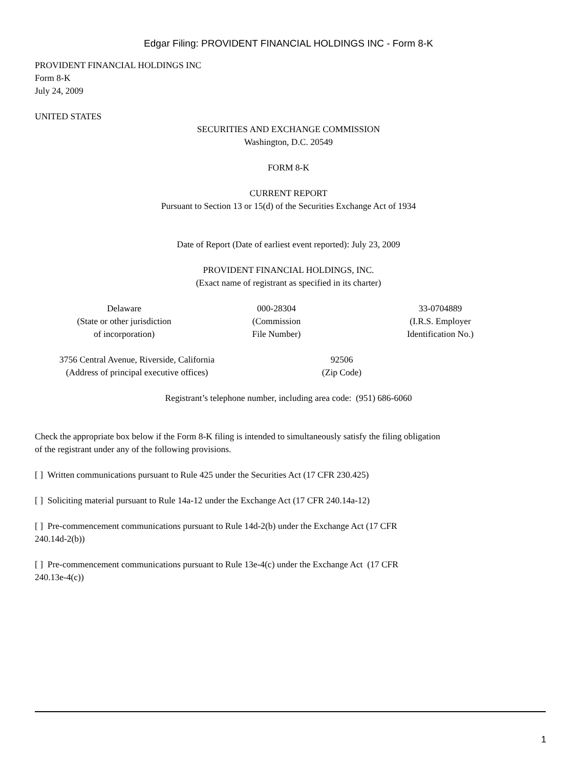Edgar Filing: PROVIDENT FINANCIAL HOLDINGS INC - Form 8-K
PROVIDENT FINANCIAL HOLDINGS INC
Form 8-K
July 24, 2009
UNITED STATES
SECURITIES AND EXCHANGE COMMISSION
Washington, D.C. 20549
FORM 8-K
CURRENT REPORT
Pursuant to Section 13 or 15(d) of the Securities Exchange Act of 1934
Date of Report (Date of earliest event reported): July 23, 2009
PROVIDENT FINANCIAL HOLDINGS, INC.
(Exact name of registrant as specified in its charter)
Delaware
(State or other jurisdiction
of incorporation)
000-28304
(Commission
File Number)
33-0704889
(I.R.S. Employer
Identification No.)
3756 Central Avenue, Riverside, California
(Address of principal executive offices)
92506
(Zip Code)
Registrant’s telephone number, including area code: (951) 686-6060
Check the appropriate box below if the Form 8-K filing is intended to simultaneously satisfy the filing obligation of the registrant under any of the following provisions.
[ ] Written communications pursuant to Rule 425 under the Securities Act (17 CFR 230.425)
[ ] Soliciting material pursuant to Rule 14a-12 under the Exchange Act (17 CFR 240.14a-12)
[ ] Pre-commencement communications pursuant to Rule 14d-2(b) under the Exchange Act (17 CFR 240.14d-2(b))
[ ] Pre-commencement communications pursuant to Rule 13e-4(c) under the Exchange Act (17 CFR 240.13e-4(c))
1